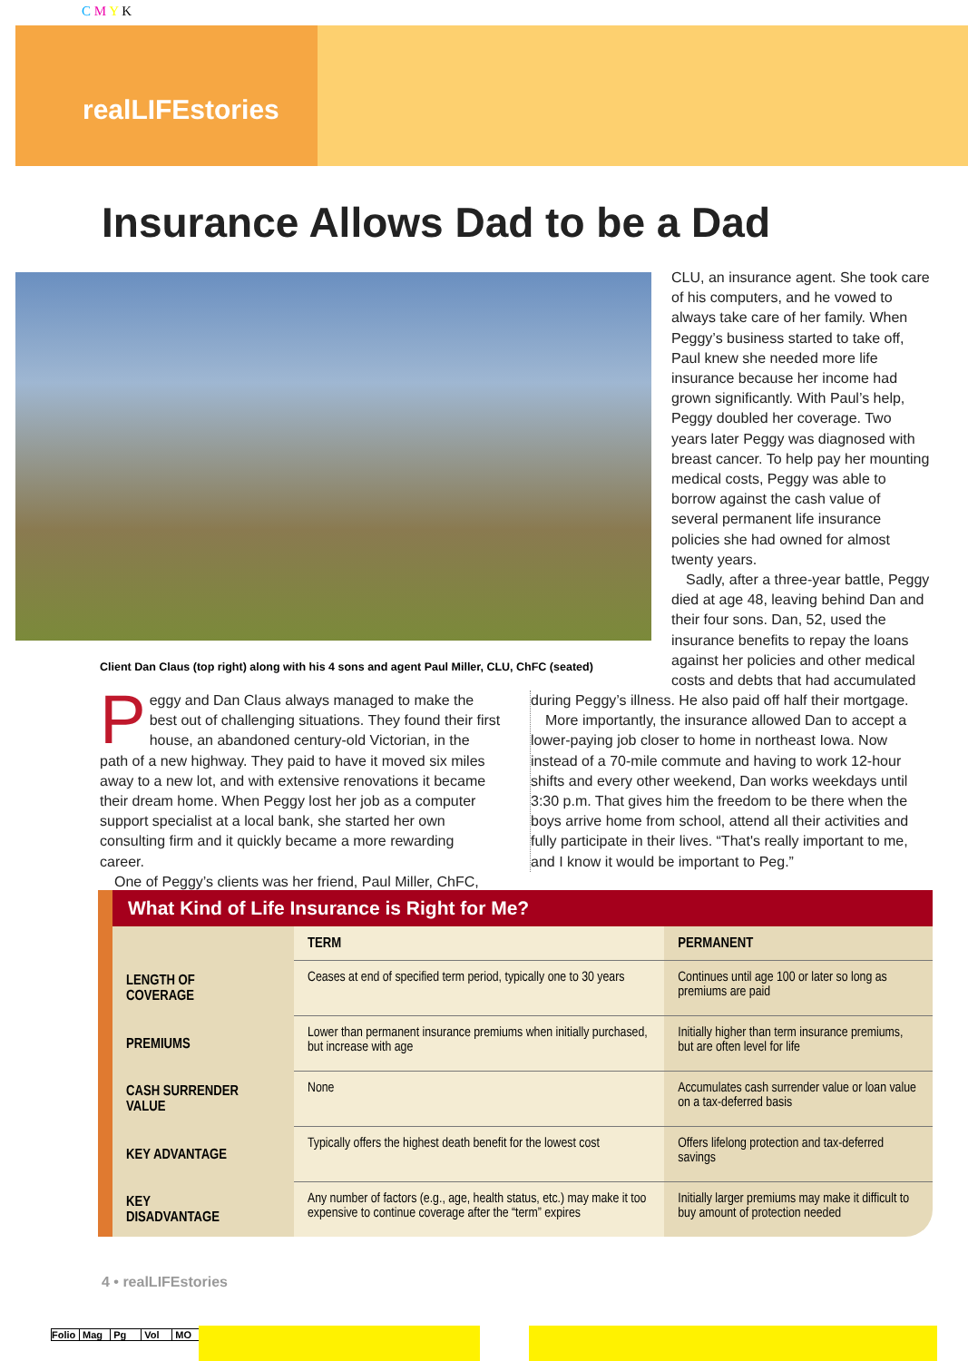C M Y K
realLIFEstories
Insurance Allows Dad to be a Dad
Client Dan Claus (top right) along with his 4 sons and agent Paul Miller, CLU, ChFC (seated)
CLU, an insurance agent. She took care of his computers, and he vowed to always take care of her family. When Peggy’s business started to take off, Paul knew she needed more life insurance because her income had grown significantly. With Paul’s help, Peggy doubled her coverage. Two years later Peggy was diagnosed with breast cancer. To help pay her mounting medical costs, Peggy was able to borrow against the cash value of several permanent life insurance policies she had owned for almost twenty years.
Sadly, after a three-year battle, Peggy died at age 48, leaving behind Dan and their four sons. Dan, 52, used the insurance benefits to repay the loans against her policies and other medical costs and debts that had accumulated
Peggy and Dan Claus always managed to make the best out of challenging situations. They found their first house, an abandoned century-old Victorian, in the path of a new highway. They paid to have it moved six miles away to a new lot, and with extensive renovations it became their dream home. When Peggy lost her job as a computer support specialist at a local bank, she started her own consulting firm and it quickly became a more rewarding career.
One of Peggy’s clients was her friend, Paul Miller, ChFC,
during Peggy’s illness. He also paid off half their mortgage.
More importantly, the insurance allowed Dan to accept a lower-paying job closer to home in northeast Iowa. Now instead of a 70-mile commute and having to work 12-hour shifts and every other weekend, Dan works weekdays until 3:30 p.m. That gives him the freedom to be there when the boys arrive home from school, attend all their activities and fully participate in their lives. “That's really important to me, and I know it would be important to Peg.”
What Kind of Life Insurance is Right for Me?
| | TERM | PERMANENT |
| --- | --- | --- |
| LENGTH OF COVERAGE | Ceases at end of specified term period, typically one to 30 years | Continues until age 100 or later so long as premiums are paid |
| PREMIUMS | Lower than permanent insurance premiums when initially purchased, but increase with age | Initially higher than term insurance premiums, but are often level for life |
| CASH SURRENDER VALUE | None | Accumulates cash surrender value or loan value on a tax-deferred basis |
| KEY ADVANTAGE | Typically offers the highest death benefit for the lowest cost | Offers lifelong protection and tax-deferred savings |
| KEY DISADVANTAGE | Any number of factors (e.g., age, health status, etc.) may make it too expensive to continue coverage after the “term” expires | Initially larger premiums may make it difficult to buy amount of protection needed |
4 • realLIFEstories
Folio Mag Pg Vol MO